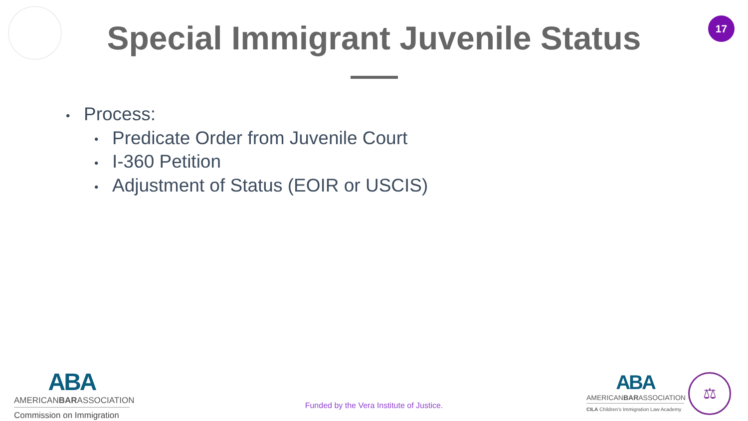Special Immigrant Juvenile Status
17
• Process:
• Predicate Order from Juvenile Court
• I-360 Petition
• Adjustment of Status (EOIR or USCIS)
ABA
AMERICANBARASSOCIATION
Commission on Immigration
Funded by the Vera Institute of Justice.
ABA
AMERICANBARASSOCIATION
CILA Children's Immigration Law Academy
⚖